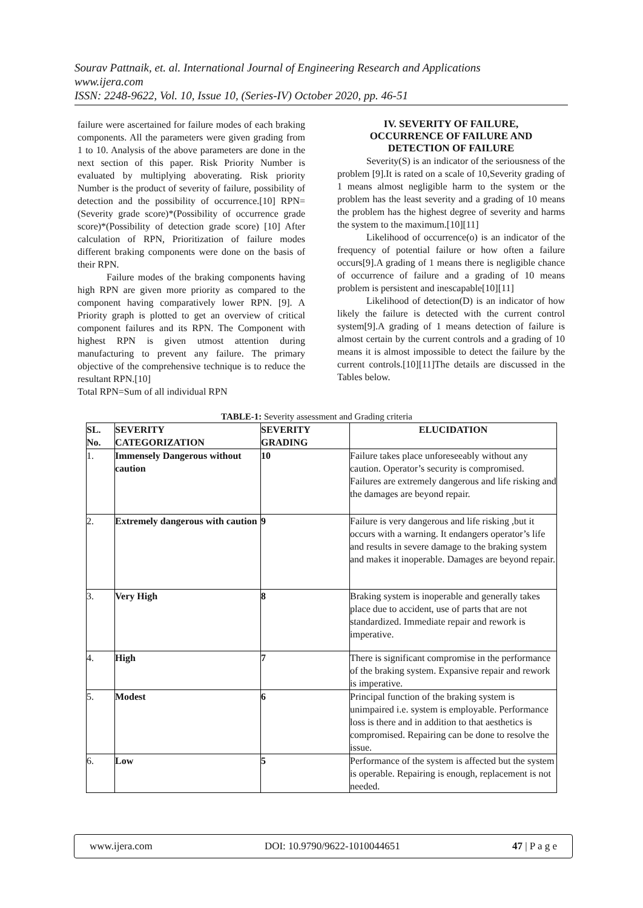Sourav Pattnaik, et. al. International Journal of Engineering Research and Applications
www.ijera.com
ISSN: 2248-9622, Vol. 10, Issue 10, (Series-IV) October 2020, pp. 46-51
failure were ascertained for failure modes of each braking components. All the parameters were given grading from 1 to 10. Analysis of the above parameters are done in the next section of this paper. Risk Priority Number is evaluated by multiplying aboverating. Risk priority Number is the product of severity of failure, possibility of detection and the possibility of occurrence.[10] RPN=(Severity grade score)*(Possibility of occurrence grade score)*(Possibility of detection grade score) [10] After calculation of RPN, Prioritization of failure modes different braking components were done on the basis of their RPN.
Failure modes of the braking components having high RPN are given more priority as compared to the component having comparatively lower RPN. [9]. A Priority graph is plotted to get an overview of critical component failures and its RPN. The Component with highest RPN is given utmost attention during manufacturing to prevent any failure. The primary objective of the comprehensive technique is to reduce the resultant RPN.[10]
Total RPN=Sum of all individual RPN
IV. SEVERITY OF FAILURE,
OCCURRENCE OF FAILURE AND
DETECTION OF FAILURE
Severity(S) is an indicator of the seriousness of the problem [9].It is rated on a scale of 10,Severity grading of 1 means almost negligible harm to the system or the problem has the least severity and a grading of 10 means the problem has the highest degree of severity and harms the system to the maximum.[10][11]
Likelihood of occurrence(o) is an indicator of the frequency of potential failure or how often a failure occurs[9].A grading of 1 means there is negligible chance of occurrence of failure and a grading of 10 means problem is persistent and inescapable[10][11]
Likelihood of detection(D) is an indicator of how likely the failure is detected with the current control system[9].A grading of 1 means detection of failure is almost certain by the current controls and a grading of 10 means it is almost impossible to detect the failure by the current controls.[10][11]The details are discussed in the Tables below.
TABLE-1: Severity assessment and Grading criteria
| SL. No. | SEVERITY CATEGORIZATION | SEVERITY GRADING | ELUCIDATION |
| --- | --- | --- | --- |
| 1. | Immensely Dangerous without caution | 10 | Failure takes place unforeseeably without any caution. Operator’s security is compromised. Failures are extremely dangerous and life risking and the damages are beyond repair. |
| 2. | Extremely dangerous with caution | 9 | Failure is very dangerous and life risking ,but it occurs with a warning. It endangers operator’s life and results in severe damage to the braking system and makes it inoperable. Damages are beyond repair. |
| 3. | Very High | 8 | Braking system is inoperable and generally takes place due to accident, use of parts that are not standardized. Immediate repair and rework is imperative. |
| 4. | High | 7 | There is significant compromise in the performance of the braking system. Expansive repair and rework is imperative. |
| 5. | Modest | 6 | Principal function of the braking system is unimpaired i.e. system is employable. Performance loss is there and in addition to that aesthetics is compromised. Repairing can be done to resolve the issue. |
| 6. | Low | 5 | Performance of the system is affected but the system is operable. Repairing is enough, replacement is not needed. |
www.ijera.com DOI: 10.9790/9622-1010044651 47 | P a g e